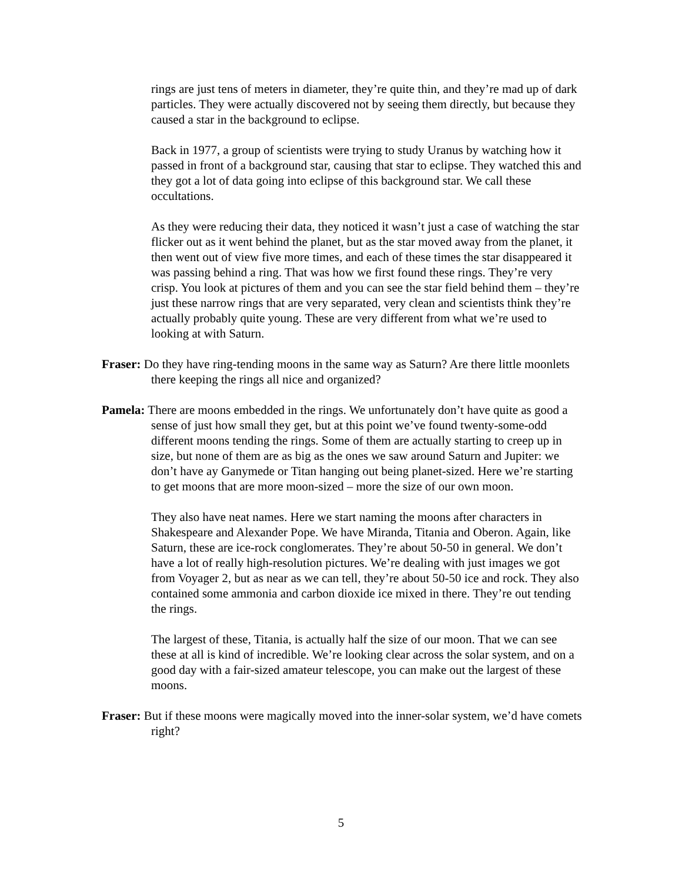rings are just tens of meters in diameter, they’re quite thin, and they’re mad up of dark particles. They were actually discovered not by seeing them directly, but because they caused a star in the background to eclipse.
Back in 1977, a group of scientists were trying to study Uranus by watching how it passed in front of a background star, causing that star to eclipse. They watched this and they got a lot of data going into eclipse of this background star. We call these occultations.
As they were reducing their data, they noticed it wasn’t just a case of watching the star flicker out as it went behind the planet, but as the star moved away from the planet, it then went out of view five more times, and each of these times the star disappeared it was passing behind a ring. That was how we first found these rings. They’re very crisp. You look at pictures of them and you can see the star field behind them – they’re just these narrow rings that are very separated, very clean and scientists think they’re actually probably quite young. These are very different from what we’re used to looking at with Saturn.
Fraser: Do they have ring-tending moons in the same way as Saturn? Are there little moonlets there keeping the rings all nice and organized?
Pamela: There are moons embedded in the rings. We unfortunately don’t have quite as good a sense of just how small they get, but at this point we’ve found twenty-some-odd different moons tending the rings. Some of them are actually starting to creep up in size, but none of them are as big as the ones we saw around Saturn and Jupiter: we don’t have ay Ganymede or Titan hanging out being planet-sized. Here we’re starting to get moons that are more moon-sized – more the size of our own moon.
They also have neat names. Here we start naming the moons after characters in Shakespeare and Alexander Pope. We have Miranda, Titania and Oberon. Again, like Saturn, these are ice-rock conglomerates. They’re about 50-50 in general. We don’t have a lot of really high-resolution pictures. We’re dealing with just images we got from Voyager 2, but as near as we can tell, they’re about 50-50 ice and rock. They also contained some ammonia and carbon dioxide ice mixed in there. They’re out tending the rings.
The largest of these, Titania, is actually half the size of our moon. That we can see these at all is kind of incredible. We’re looking clear across the solar system, and on a good day with a fair-sized amateur telescope, you can make out the largest of these moons.
Fraser: But if these moons were magically moved into the inner-solar system, we’d have comets right?
5